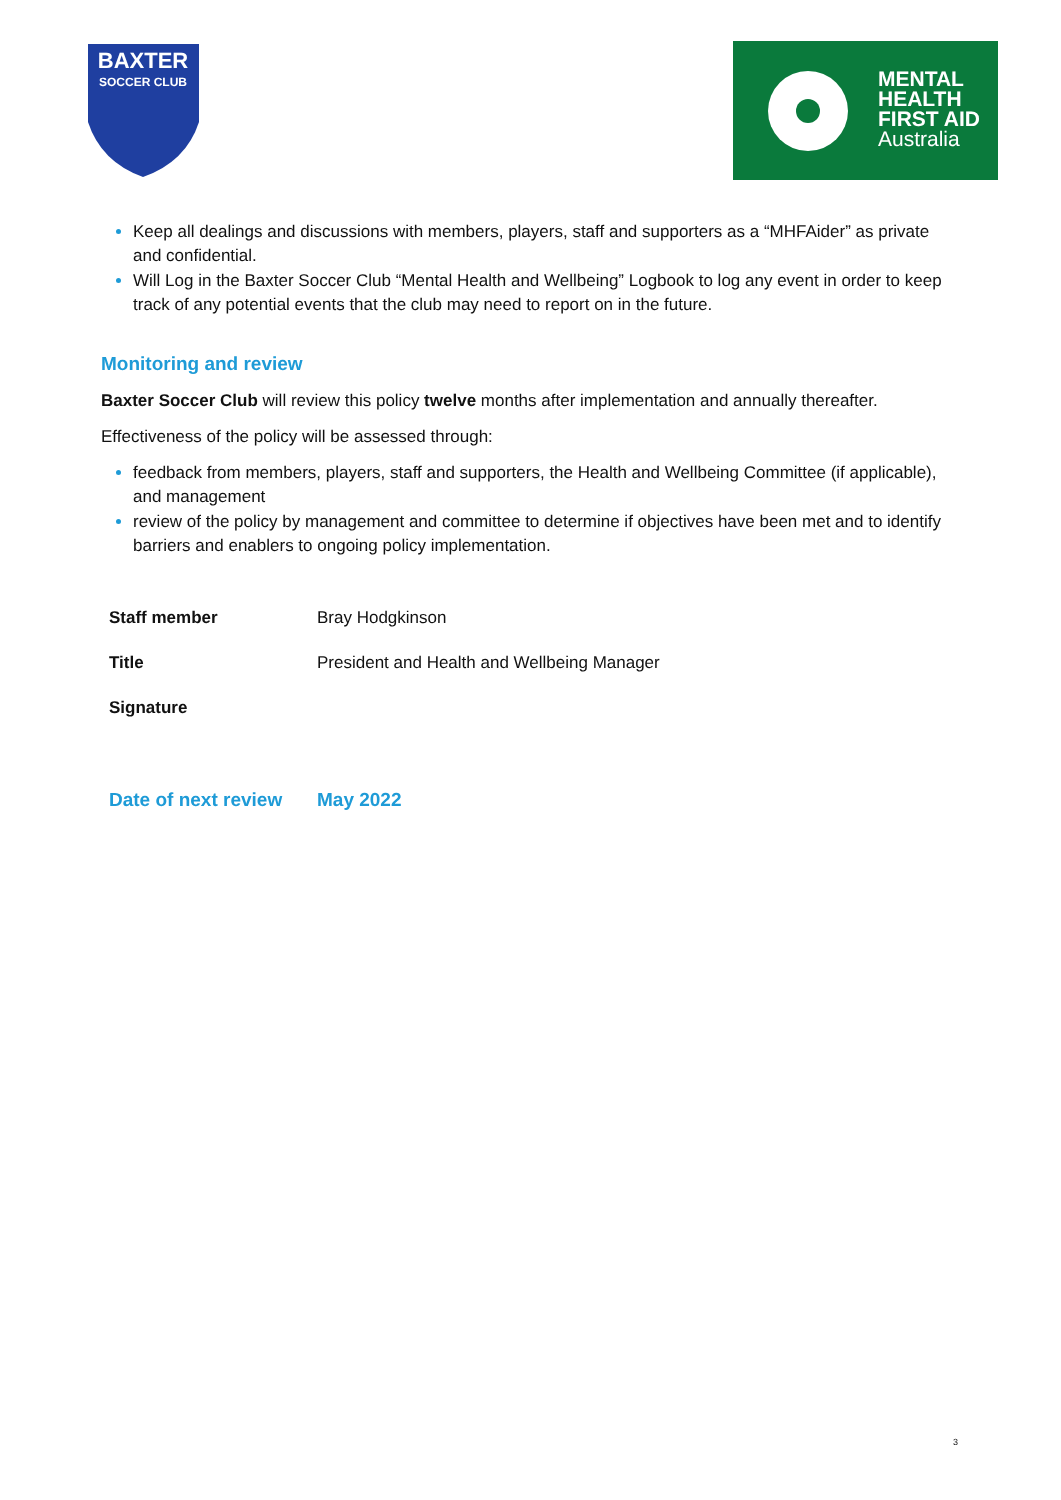BAXTER
SOCCER CLUB
MENTAL
HEALTH
FIRST AID
Australia
Keep all dealings and discussions with members, players, staff and supporters as a “MHFAider” as private and confidential.
Will Log in the Baxter Soccer Club “Mental Health and Wellbeing” Logbook to log any event in order to keep track of any potential events that the club may need to report on in the future.
Monitoring and review
Baxter Soccer Club will review this policy twelve months after implementation and annually thereafter.
Effectiveness of the policy will be assessed through:
feedback from members, players, staff and supporters, the Health and Wellbeing Committee (if applicable), and management
review of the policy by management and committee to determine if objectives have been met and to identify barriers and enablers to ongoing policy implementation.
| Staff member | Bray Hodgkinson |
| Title | President and Health and Wellbeing Manager |
| Signature | |
| Date of next review | May 2022 |
3